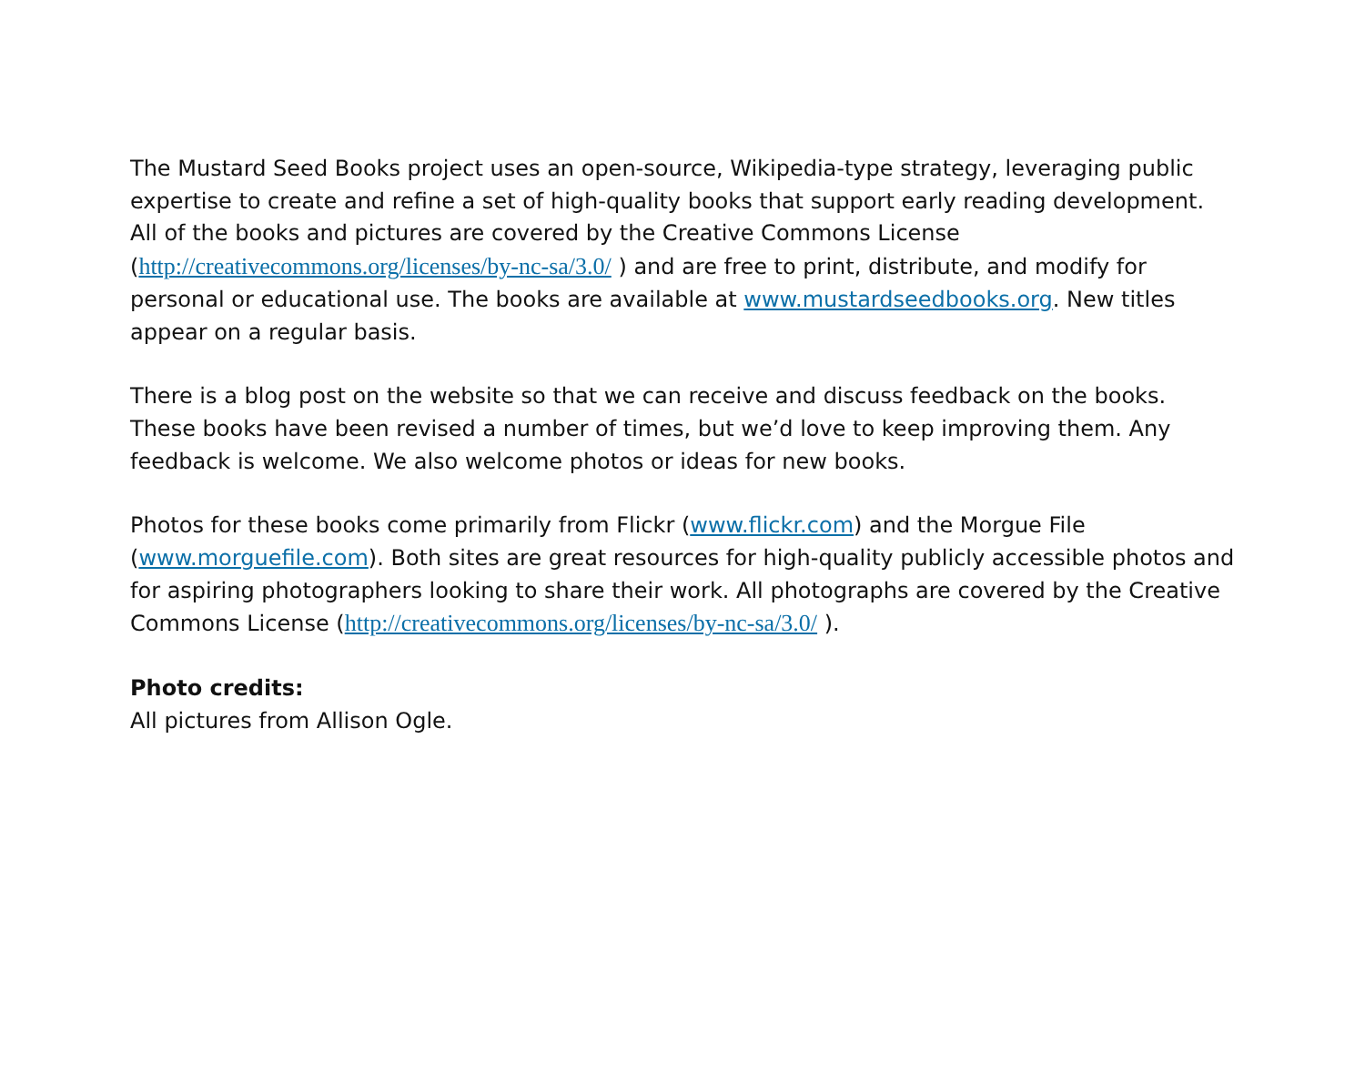The Mustard Seed Books project uses an open-source, Wikipedia-type strategy, leveraging public expertise to create and refine a set of high-quality books that support early reading development. All of the books and pictures are covered by the Creative Commons License (http://creativecommons.org/licenses/by-nc-sa/3.0/ ) and are free to print, distribute, and modify for personal or educational use. The books are available at www.mustardseedbooks.org. New titles appear on a regular basis.
There is a blog post on the website so that we can receive and discuss feedback on the books. These books have been revised a number of times, but we’d love to keep improving them. Any feedback is welcome. We also welcome photos or ideas for new books.
Photos for these books come primarily from Flickr (www.flickr.com) and the Morgue File (www.morguefile.com). Both sites are great resources for high-quality publicly accessible photos and for aspiring photographers looking to share their work. All photographs are covered by the Creative Commons License (http://creativecommons.org/licenses/by-nc-sa/3.0/ ).
Photo credits:
All pictures from Allison Ogle.